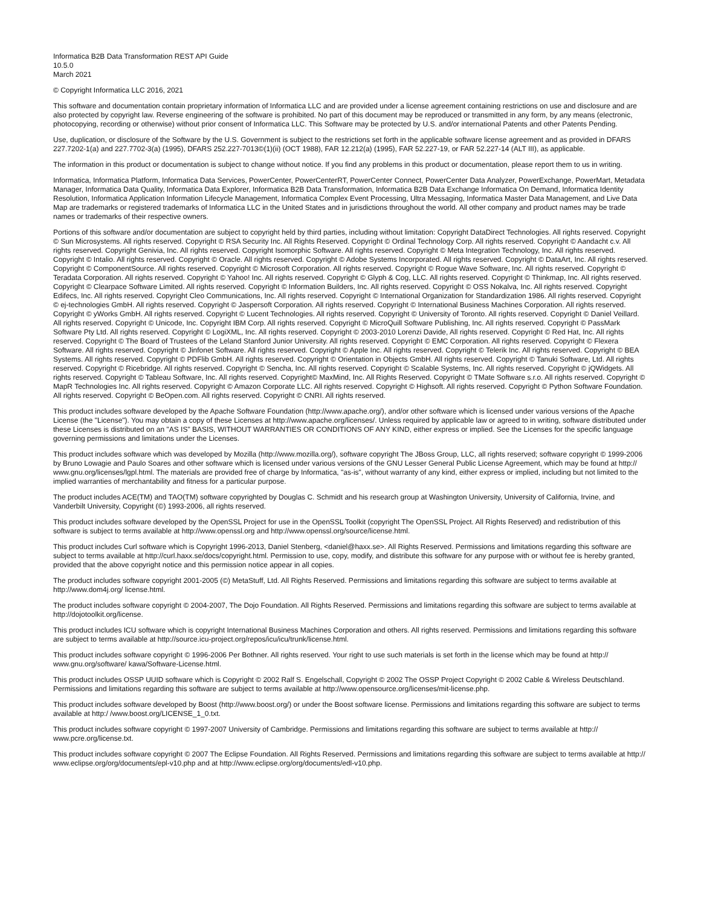Informatica B2B Data Transformation REST API Guide
10.5.0
March 2021
© Copyright Informatica LLC 2016, 2021
This software and documentation contain proprietary information of Informatica LLC and are provided under a license agreement containing restrictions on use and disclosure and are also protected by copyright law. Reverse engineering of the software is prohibited. No part of this document may be reproduced or transmitted in any form, by any means (electronic, photocopying, recording or otherwise) without prior consent of Informatica LLC. This Software may be protected by U.S. and/or international Patents and other Patents Pending.
Use, duplication, or disclosure of the Software by the U.S. Government is subject to the restrictions set forth in the applicable software license agreement and as provided in DFARS 227.7202-1(a) and 227.7702-3(a) (1995), DFARS 252.227-7013©(1)(ii) (OCT 1988), FAR 12.212(a) (1995), FAR 52.227-19, or FAR 52.227-14 (ALT III), as applicable.
The information in this product or documentation is subject to change without notice. If you find any problems in this product or documentation, please report them to us in writing.
Informatica, Informatica Platform, Informatica Data Services, PowerCenter, PowerCenterRT, PowerCenter Connect, PowerCenter Data Analyzer, PowerExchange, PowerMart, Metadata Manager, Informatica Data Quality, Informatica Data Explorer, Informatica B2B Data Transformation, Informatica B2B Data Exchange Informatica On Demand, Informatica Identity Resolution, Informatica Application Information Lifecycle Management, Informatica Complex Event Processing, Ultra Messaging, Informatica Master Data Management, and Live Data Map are trademarks or registered trademarks of Informatica LLC in the United States and in jurisdictions throughout the world. All other company and product names may be trade names or trademarks of their respective owners.
Portions of this software and/or documentation are subject to copyright held by third parties, including without limitation: Copyright DataDirect Technologies. All rights reserved. Copyright © Sun Microsystems. All rights reserved. Copyright © RSA Security Inc. All Rights Reserved. Copyright © Ordinal Technology Corp. All rights reserved. Copyright © Aandacht c.v. All rights reserved. Copyright Genivia, Inc. All rights reserved. Copyright Isomorphic Software. All rights reserved. Copyright © Meta Integration Technology, Inc. All rights reserved. Copyright © Intalio. All rights reserved. Copyright © Oracle. All rights reserved. Copyright © Adobe Systems Incorporated. All rights reserved. Copyright © DataArt, Inc. All rights reserved. Copyright © ComponentSource. All rights reserved. Copyright © Microsoft Corporation. All rights reserved. Copyright © Rogue Wave Software, Inc. All rights reserved. Copyright © Teradata Corporation. All rights reserved. Copyright © Yahoo! Inc. All rights reserved. Copyright © Glyph & Cog, LLC. All rights reserved. Copyright © Thinkmap, Inc. All rights reserved. Copyright © Clearpace Software Limited. All rights reserved. Copyright © Information Builders, Inc. All rights reserved. Copyright © OSS Nokalva, Inc. All rights reserved. Copyright Edifecs, Inc. All rights reserved. Copyright Cleo Communications, Inc. All rights reserved. Copyright © International Organization for Standardization 1986. All rights reserved. Copyright © ej-technologies GmbH. All rights reserved. Copyright © Jaspersoft Corporation. All rights reserved. Copyright © International Business Machines Corporation. All rights reserved. Copyright © yWorks GmbH. All rights reserved. Copyright © Lucent Technologies. All rights reserved. Copyright © University of Toronto. All rights reserved. Copyright © Daniel Veillard. All rights reserved. Copyright © Unicode, Inc. Copyright IBM Corp. All rights reserved. Copyright © MicroQuill Software Publishing, Inc. All rights reserved. Copyright © PassMark Software Pty Ltd. All rights reserved. Copyright © LogiXML, Inc. All rights reserved. Copyright © 2003-2010 Lorenzi Davide, All rights reserved. Copyright © Red Hat, Inc. All rights reserved. Copyright © The Board of Trustees of the Leland Stanford Junior University. All rights reserved. Copyright © EMC Corporation. All rights reserved. Copyright © Flexera Software. All rights reserved. Copyright © Jinfonet Software. All rights reserved. Copyright © Apple Inc. All rights reserved. Copyright © Telerik Inc. All rights reserved. Copyright © BEA Systems. All rights reserved. Copyright © PDFlib GmbH. All rights reserved. Copyright © Orientation in Objects GmbH. All rights reserved. Copyright © Tanuki Software, Ltd. All rights reserved. Copyright © Ricebridge. All rights reserved. Copyright © Sencha, Inc. All rights reserved. Copyright © Scalable Systems, Inc. All rights reserved. Copyright © jQWidgets. All rights reserved. Copyright © Tableau Software, Inc. All rights reserved. Copyright© MaxMind, Inc. All Rights Reserved. Copyright © TMate Software s.r.o. All rights reserved. Copyright © MapR Technologies Inc. All rights reserved. Copyright © Amazon Corporate LLC. All rights reserved. Copyright © Highsoft. All rights reserved. Copyright © Python Software Foundation. All rights reserved. Copyright © BeOpen.com. All rights reserved. Copyright © CNRI. All rights reserved.
This product includes software developed by the Apache Software Foundation (http://www.apache.org/), and/or other software which is licensed under various versions of the Apache License (the "License"). You may obtain a copy of these Licenses at http://www.apache.org/licenses/. Unless required by applicable law or agreed to in writing, software distributed under these Licenses is distributed on an "AS IS" BASIS, WITHOUT WARRANTIES OR CONDITIONS OF ANY KIND, either express or implied. See the Licenses for the specific language governing permissions and limitations under the Licenses.
This product includes software which was developed by Mozilla (http://www.mozilla.org/), software copyright The JBoss Group, LLC, all rights reserved; software copyright © 1999-2006 by Bruno Lowagie and Paulo Soares and other software which is licensed under various versions of the GNU Lesser General Public License Agreement, which may be found at http:// www.gnu.org/licenses/lgpl.html. The materials are provided free of charge by Informatica, "as-is", without warranty of any kind, either express or implied, including but not limited to the implied warranties of merchantability and fitness for a particular purpose.
The product includes ACE(TM) and TAO(TM) software copyrighted by Douglas C. Schmidt and his research group at Washington University, University of California, Irvine, and Vanderbilt University, Copyright (©) 1993-2006, all rights reserved.
This product includes software developed by the OpenSSL Project for use in the OpenSSL Toolkit (copyright The OpenSSL Project. All Rights Reserved) and redistribution of this software is subject to terms available at http://www.openssl.org and http://www.openssl.org/source/license.html.
This product includes Curl software which is Copyright 1996-2013, Daniel Stenberg, <daniel@haxx.se>. All Rights Reserved. Permissions and limitations regarding this software are subject to terms available at http://curl.haxx.se/docs/copyright.html. Permission to use, copy, modify, and distribute this software for any purpose with or without fee is hereby granted, provided that the above copyright notice and this permission notice appear in all copies.
The product includes software copyright 2001-2005 (©) MetaStuff, Ltd. All Rights Reserved. Permissions and limitations regarding this software are subject to terms available at http://www.dom4j.org/ license.html.
The product includes software copyright © 2004-2007, The Dojo Foundation. All Rights Reserved. Permissions and limitations regarding this software are subject to terms available at http://dojotoolkit.org/license.
This product includes ICU software which is copyright International Business Machines Corporation and others. All rights reserved. Permissions and limitations regarding this software are subject to terms available at http://source.icu-project.org/repos/icu/icu/trunk/license.html.
This product includes software copyright © 1996-2006 Per Bothner. All rights reserved. Your right to use such materials is set forth in the license which may be found at http:// www.gnu.org/software/ kawa/Software-License.html.
This product includes OSSP UUID software which is Copyright © 2002 Ralf S. Engelschall, Copyright © 2002 The OSSP Project Copyright © 2002 Cable & Wireless Deutschland. Permissions and limitations regarding this software are subject to terms available at http://www.opensource.org/licenses/mit-license.php.
This product includes software developed by Boost (http://www.boost.org/) or under the Boost software license. Permissions and limitations regarding this software are subject to terms available at http:/ /www.boost.org/LICENSE_1_0.txt.
This product includes software copyright © 1997-2007 University of Cambridge. Permissions and limitations regarding this software are subject to terms available at http:// www.pcre.org/license.txt.
This product includes software copyright © 2007 The Eclipse Foundation. All Rights Reserved. Permissions and limitations regarding this software are subject to terms available at http:// www.eclipse.org/org/documents/epl-v10.php and at http://www.eclipse.org/org/documents/edl-v10.php.